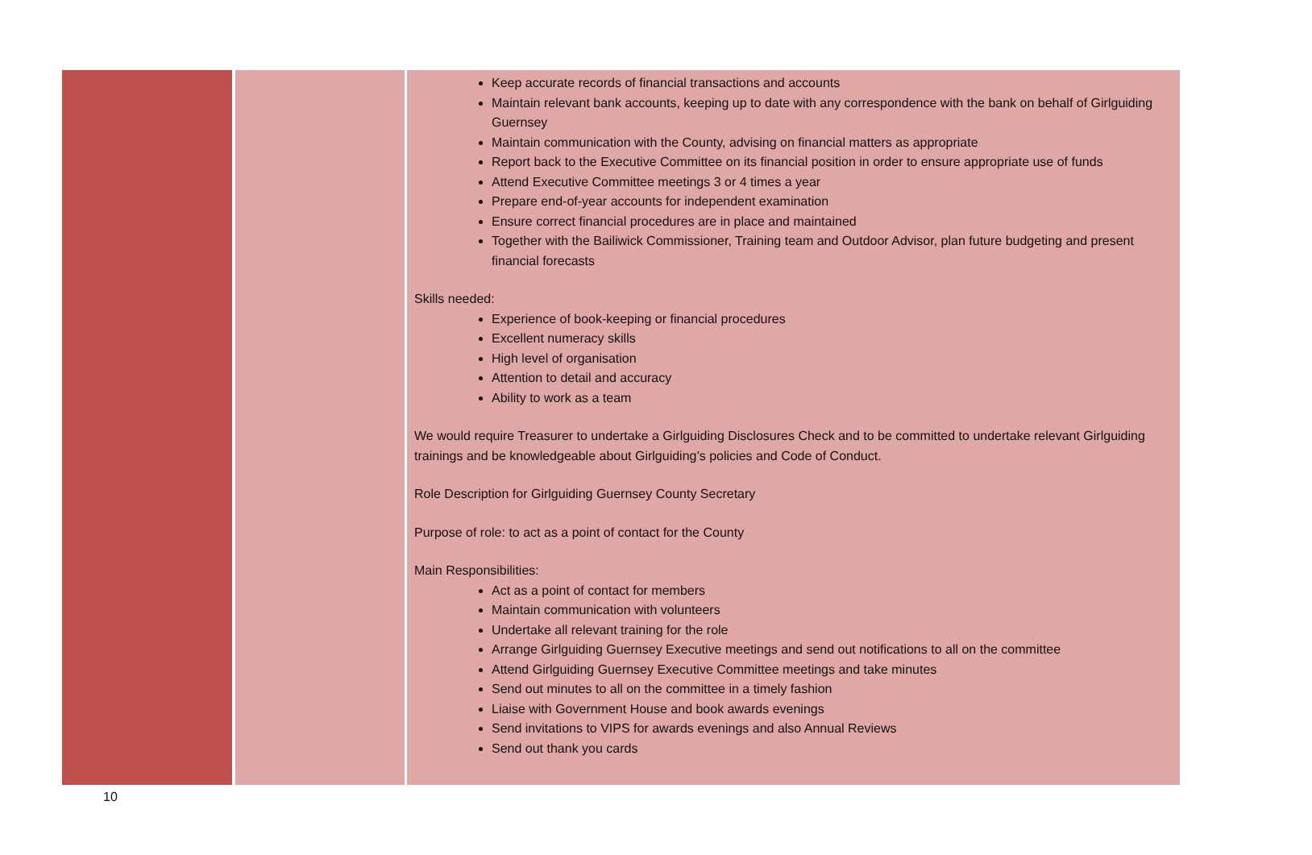| | | Keep accurate records of financial transactions and accounts Maintain relevant bank accounts, keeping up to date with any correspondence with the bank on behalf of Girlguiding Guernsey Maintain communication with the County, advising on financial matters as appropriate Report back to the Executive Committee on its financial position in order to ensure appropriate use of funds Attend Executive Committee meetings 3 or 4 times a year Prepare end-of-year accounts for independent examination Ensure correct financial procedures are in place and maintained Together with the Bailiwick Commissioner, Training team and Outdoor Advisor, plan future budgeting and present financial forecasts Skills needed: Experience of book-keeping or financial procedures Excellent numeracy skills High level of organisation Attention to detail and accuracy Ability to work as a team We would require Treasurer to undertake a Girlguiding Disclosures Check and to be committed to undertake relevant Girlguiding trainings and be knowledgeable about Girlguiding’s policies and Code of Conduct. Role Description for Girlguiding Guernsey County Secretary Purpose of role: to act as a point of contact for the County Main Responsibilities: Act as a point of contact for members Maintain communication with volunteers Undertake all relevant training for the role Arrange Girlguiding Guernsey Executive meetings and send out notifications to all on the committee Attend Girlguiding Guernsey Executive Committee meetings and take minutes Send out minutes to all on the committee in a timely fashion Liaise with Government House and book awards evenings Send invitations to VIPS for awards evenings and also Annual Reviews Send out thank you cards |
10